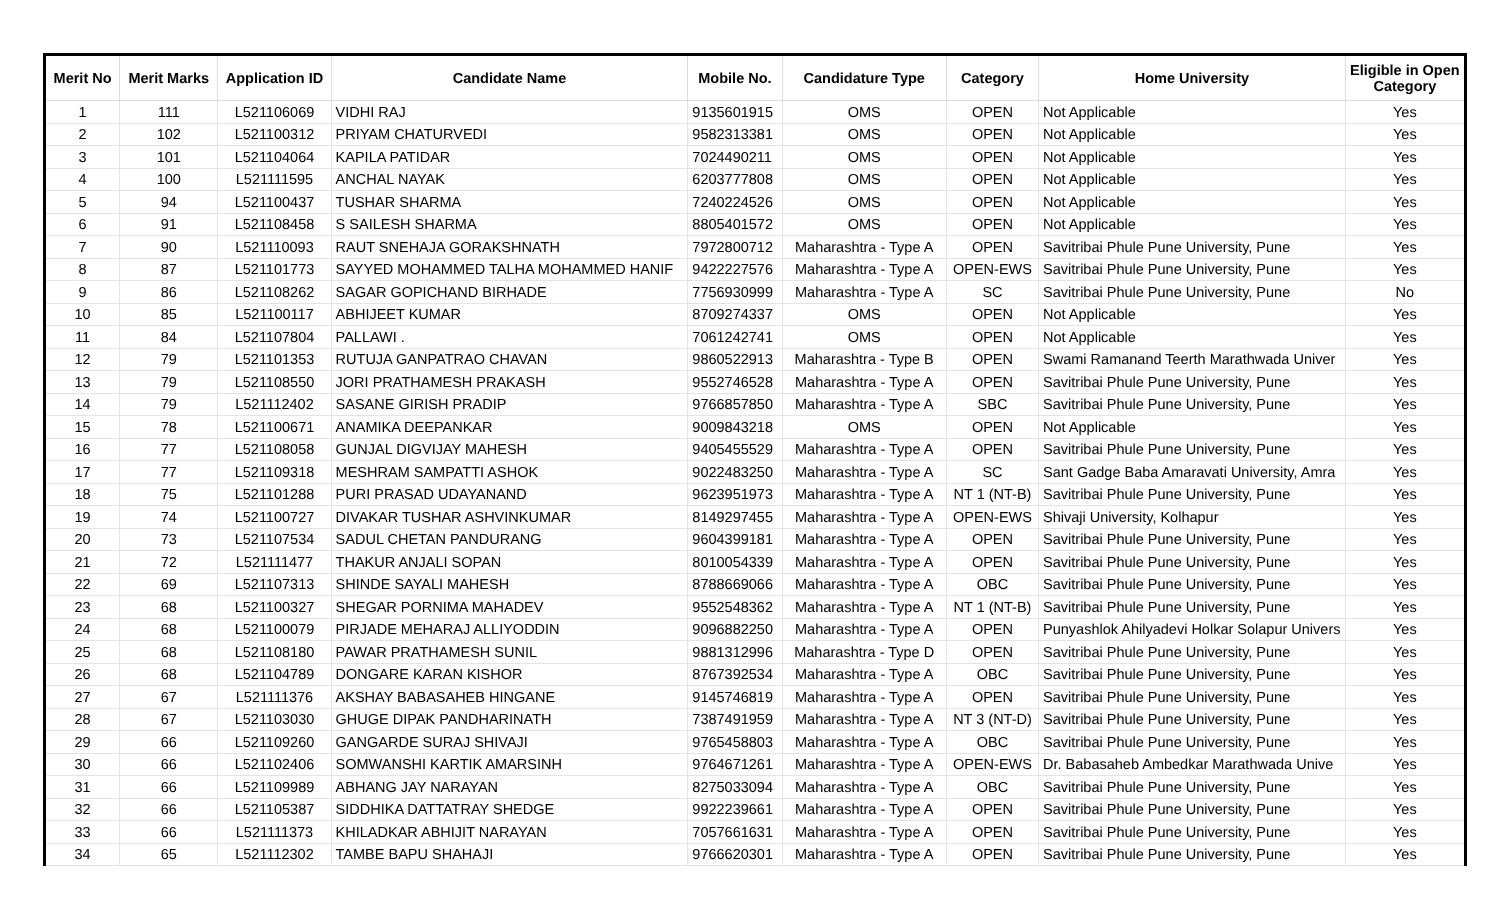| Merit No | Merit Marks | Application ID | Candidate Name | Mobile No. | Candidature Type | Category | Home University | Eligible in Open Category |
| --- | --- | --- | --- | --- | --- | --- | --- | --- |
| 1 | 111 | L521106069 | VIDHI RAJ | 9135601915 | OMS | OPEN | Not Applicable | Yes |
| 2 | 102 | L521100312 | PRIYAM CHATURVEDI | 9582313381 | OMS | OPEN | Not Applicable | Yes |
| 3 | 101 | L521104064 | KAPILA PATIDAR | 7024490211 | OMS | OPEN | Not Applicable | Yes |
| 4 | 100 | L521111595 | ANCHAL NAYAK | 6203777808 | OMS | OPEN | Not Applicable | Yes |
| 5 | 94 | L521100437 | TUSHAR SHARMA | 7240224526 | OMS | OPEN | Not Applicable | Yes |
| 6 | 91 | L521108458 | S SAILESH SHARMA | 8805401572 | OMS | OPEN | Not Applicable | Yes |
| 7 | 90 | L521110093 | RAUT SNEHAJA GORAKSHNATH | 7972800712 | Maharashtra - Type A | OPEN | Savitribai Phule Pune University, Pune | Yes |
| 8 | 87 | L521101773 | SAYYED MOHAMMED TALHA MOHAMMED HANIF | 9422227576 | Maharashtra - Type A | OPEN-EWS | Savitribai Phule Pune University, Pune | Yes |
| 9 | 86 | L521108262 | SAGAR GOPICHAND BIRHADE | 7756930999 | Maharashtra - Type A | SC | Savitribai Phule Pune University, Pune | No |
| 10 | 85 | L521100117 | ABHIJEET KUMAR | 8709274337 | OMS | OPEN | Not Applicable | Yes |
| 11 | 84 | L521107804 | PALLAWI . | 7061242741 | OMS | OPEN | Not Applicable | Yes |
| 12 | 79 | L521101353 | RUTUJA GANPATRAO CHAVAN | 9860522913 | Maharashtra - Type B | OPEN | Swami Ramanand Teerth Marathwada Univer | Yes |
| 13 | 79 | L521108550 | JORI PRATHAMESH PRAKASH | 9552746528 | Maharashtra - Type A | OPEN | Savitribai Phule Pune University, Pune | Yes |
| 14 | 79 | L521112402 | SASANE GIRISH PRADIP | 9766857850 | Maharashtra - Type A | SBC | Savitribai Phule Pune University, Pune | Yes |
| 15 | 78 | L521100671 | ANAMIKA DEEPANKAR | 9009843218 | OMS | OPEN | Not Applicable | Yes |
| 16 | 77 | L521108058 | GUNJAL DIGVIJAY MAHESH | 9405455529 | Maharashtra - Type A | OPEN | Savitribai Phule Pune University, Pune | Yes |
| 17 | 77 | L521109318 | MESHRAM SAMPATTI ASHOK | 9022483250 | Maharashtra - Type A | SC | Sant Gadge Baba Amaravati University, Amra | Yes |
| 18 | 75 | L521101288 | PURI PRASAD UDAYANAND | 9623951973 | Maharashtra - Type A | NT 1 (NT-B) | Savitribai Phule Pune University, Pune | Yes |
| 19 | 74 | L521100727 | DIVAKAR TUSHAR ASHVINKUMAR | 8149297455 | Maharashtra - Type A | OPEN-EWS | Shivaji University, Kolhapur | Yes |
| 20 | 73 | L521107534 | SADUL CHETAN PANDURANG | 9604399181 | Maharashtra - Type A | OPEN | Savitribai Phule Pune University, Pune | Yes |
| 21 | 72 | L521111477 | THAKUR ANJALI SOPAN | 8010054339 | Maharashtra - Type A | OPEN | Savitribai Phule Pune University, Pune | Yes |
| 22 | 69 | L521107313 | SHINDE SAYALI MAHESH | 8788669066 | Maharashtra - Type A | OBC | Savitribai Phule Pune University, Pune | Yes |
| 23 | 68 | L521100327 | SHEGAR PORNIMA MAHADEV | 9552548362 | Maharashtra - Type A | NT 1 (NT-B) | Savitribai Phule Pune University, Pune | Yes |
| 24 | 68 | L521100079 | PIRJADE MEHARAJ ALLIYODDIN | 9096882250 | Maharashtra - Type A | OPEN | Punyashlok Ahilyadevi Holkar Solapur Univers | Yes |
| 25 | 68 | L521108180 | PAWAR PRATHAMESH SUNIL | 9881312996 | Maharashtra - Type D | OPEN | Savitribai Phule Pune University, Pune | Yes |
| 26 | 68 | L521104789 | DONGARE KARAN KISHOR | 8767392534 | Maharashtra - Type A | OBC | Savitribai Phule Pune University, Pune | Yes |
| 27 | 67 | L521111376 | AKSHAY BABASAHEB HINGANE | 9145746819 | Maharashtra - Type A | OPEN | Savitribai Phule Pune University, Pune | Yes |
| 28 | 67 | L521103030 | GHUGE DIPAK PANDHARINATH | 7387491959 | Maharashtra - Type A | NT 3 (NT-D) | Savitribai Phule Pune University, Pune | Yes |
| 29 | 66 | L521109260 | GANGARDE SURAJ SHIVAJI | 9765458803 | Maharashtra - Type A | OBC | Savitribai Phule Pune University, Pune | Yes |
| 30 | 66 | L521102406 | SOMWANSHI KARTIK AMARSINH | 9764671261 | Maharashtra - Type A | OPEN-EWS | Dr. Babasaheb Ambedkar Marathwada Unive | Yes |
| 31 | 66 | L521109989 | ABHANG JAY NARAYAN | 8275033094 | Maharashtra - Type A | OBC | Savitribai Phule Pune University, Pune | Yes |
| 32 | 66 | L521105387 | SIDDHIKA DATTATRAY SHEDGE | 9922239661 | Maharashtra - Type A | OPEN | Savitribai Phule Pune University, Pune | Yes |
| 33 | 66 | L521111373 | KHILADKAR ABHIJIT NARAYAN | 7057661631 | Maharashtra - Type A | OPEN | Savitribai Phule Pune University, Pune | Yes |
| 34 | 65 | L521112302 | TAMBE BAPU SHAHAJI | 9766620301 | Maharashtra - Type A | OPEN | Savitribai Phule Pune University, Pune | Yes |